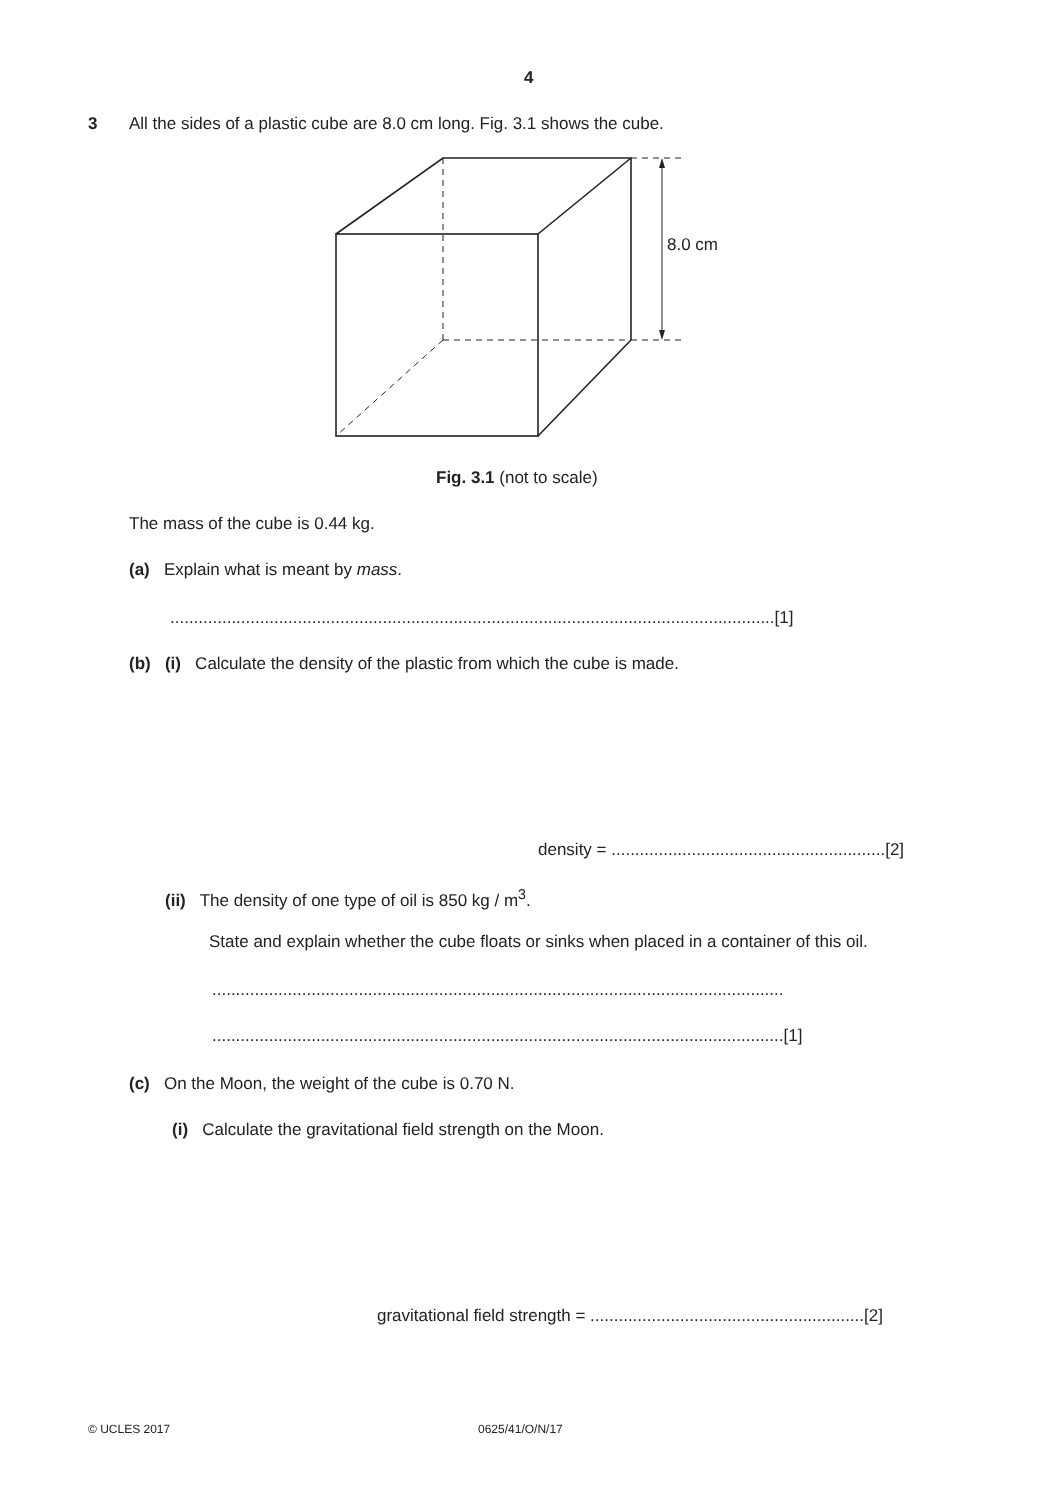4
3 All the sides of a plastic cube are 8.0 cm long. Fig. 3.1 shows the cube.
8.0 cm
Fig. 3.1 (not to scale)
The mass of the cube is 0.44 kg.
(a) Explain what is meant by mass.
................................................................................................................................[1]
(b) (i) Calculate the density of the plastic from which the cube is made.
density = ..........................................................[2]
(ii) The density of one type of oil is 850 kg / m<sup>3</sup>.
State and explain whether the cube floats or sinks when placed in a container of this oil.
.........................................................................................................................
.........................................................................................................................[1]
(c) On the Moon, the weight of the cube is 0.70 N.
(i) Calculate the gravitational field strength on the Moon.
gravitational field strength = ..........................................................[2]
© UCLES 2017 0625/41/O/N/17